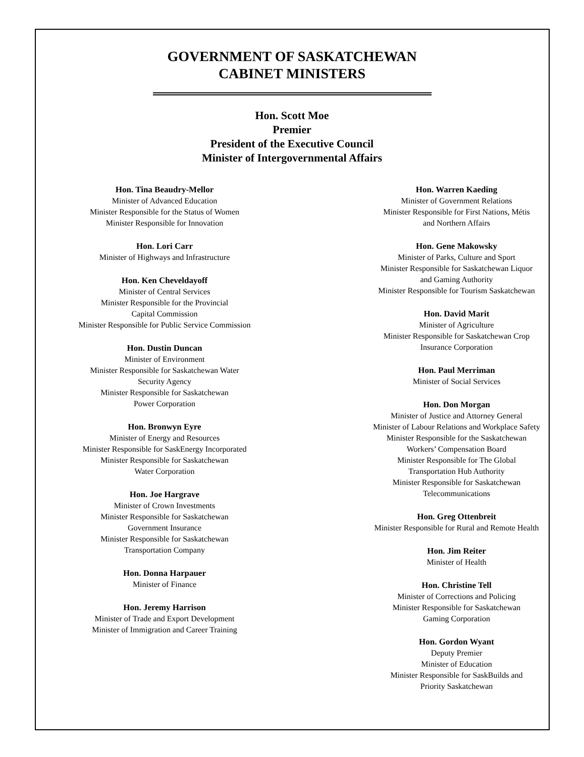GOVERNMENT OF SASKATCHEWAN
CABINET MINISTERS
Hon. Scott Moe
Premier
President of the Executive Council
Minister of Intergovernmental Affairs
Hon. Tina Beaudry-Mellor
Minister of Advanced Education
Minister Responsible for the Status of Women
Minister Responsible for Innovation
Hon. Lori Carr
Minister of Highways and Infrastructure
Hon. Ken Cheveldayoff
Minister of Central Services
Minister Responsible for the Provincial
Capital Commission
Minister Responsible for Public Service Commission
Hon. Dustin Duncan
Minister of Environment
Minister Responsible for Saskatchewan Water
Security Agency
Minister Responsible for Saskatchewan
Power Corporation
Hon. Bronwyn Eyre
Minister of Energy and Resources
Minister Responsible for SaskEnergy Incorporated
Minister Responsible for Saskatchewan
Water Corporation
Hon. Joe Hargrave
Minister of Crown Investments
Minister Responsible for Saskatchewan
Government Insurance
Minister Responsible for Saskatchewan
Transportation Company
Hon. Donna Harpauer
Minister of Finance
Hon. Jeremy Harrison
Minister of Trade and Export Development
Minister of Immigration and Career Training
Hon. Warren Kaeding
Minister of Government Relations
Minister Responsible for First Nations, Métis
and Northern Affairs
Hon. Gene Makowsky
Minister of Parks, Culture and Sport
Minister Responsible for Saskatchewan Liquor
and Gaming Authority
Minister Responsible for Tourism Saskatchewan
Hon. David Marit
Minister of Agriculture
Minister Responsible for Saskatchewan Crop
Insurance Corporation
Hon. Paul Merriman
Minister of Social Services
Hon. Don Morgan
Minister of Justice and Attorney General
Minister of Labour Relations and Workplace Safety
Minister Responsible for the Saskatchewan
Workers’ Compensation Board
Minister Responsible for The Global
Transportation Hub Authority
Minister Responsible for Saskatchewan
Telecommunications
Hon. Greg Ottenbreit
Minister Responsible for Rural and Remote Health
Hon. Jim Reiter
Minister of Health
Hon. Christine Tell
Minister of Corrections and Policing
Minister Responsible for Saskatchewan
Gaming Corporation
Hon. Gordon Wyant
Deputy Premier
Minister of Education
Minister Responsible for SaskBuilds and
Priority Saskatchewan